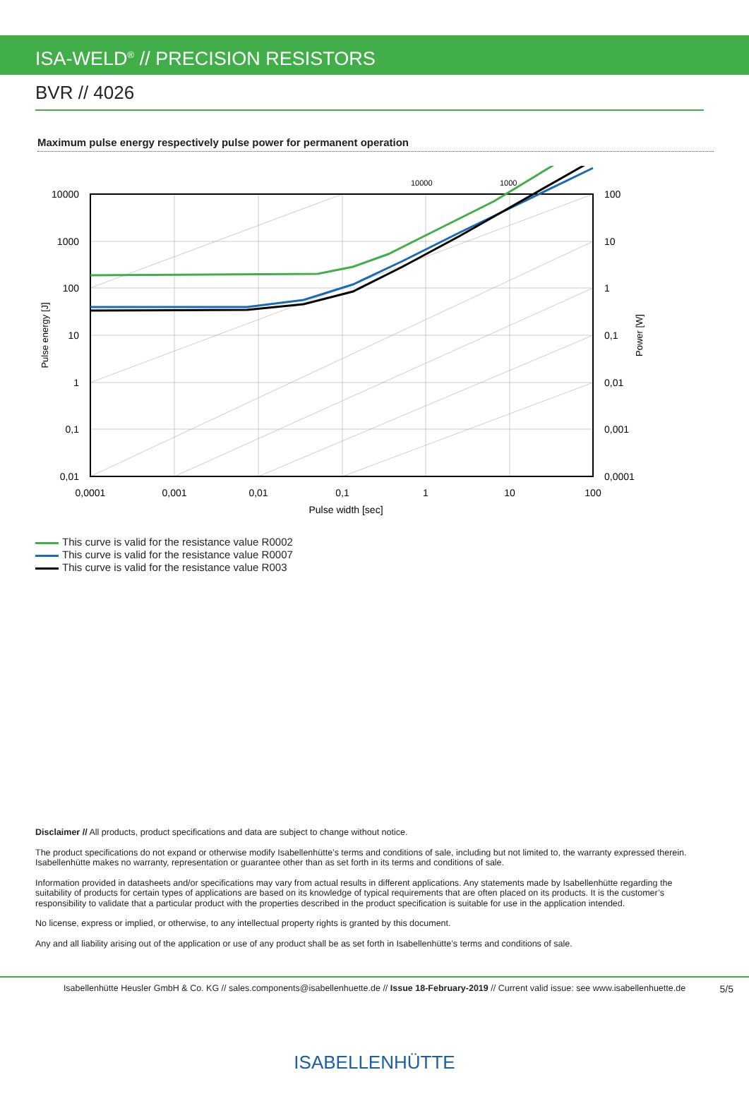ISA-WELD<sup>®</sup> // PRECISION RESISTORS
BVR // 4026
Maximum pulse energy respectively pulse power for permanent operation
10000
1000
10000
1000
100
10
1
0,1
0,01
100
10
1
0,1
0,01
0,001
0,0001
0,0001
0,001
0,01
0,1
1
10
100
Pulse width [sec]
Pulse energy [J]
Power [W]
This curve is valid for the resistance value R0002
This curve is valid for the resistance value R0007
This curve is valid for the resistance value R003
Disclaimer // All products, product specifications and data are subject to change without notice.
The product specifications do not expand or otherwise modify Isabellenhütte’s terms and conditions of sale, including but not limited to, the warranty expressed therein. Isabellenhütte makes no warranty, representation or guarantee other than as set forth in its terms and conditions of sale.
Information provided in datasheets and/or specifications may vary from actual results in different applications. Any statements made by Isabellenhütte regarding the suitability of products for certain types of applications are based on its knowledge of typical requirements that are often placed on its products. It is the customer’s responsibility to validate that a particular product with the properties described in the product specification is suitable for use in the application intended.
No license, express or implied, or otherwise, to any intellectual property rights is granted by this document.
Any and all liability arising out of the application or use of any product shall be as set forth in Isabellenhütte’s terms and conditions of sale.
Isabellenhütte Heusler GmbH & Co. KG // sales.components@isabellenhuette.de // Issue 18-February-2019 // Current valid issue: see www.isabellenhuette.de 5/5
ISABELLENHÜTTE